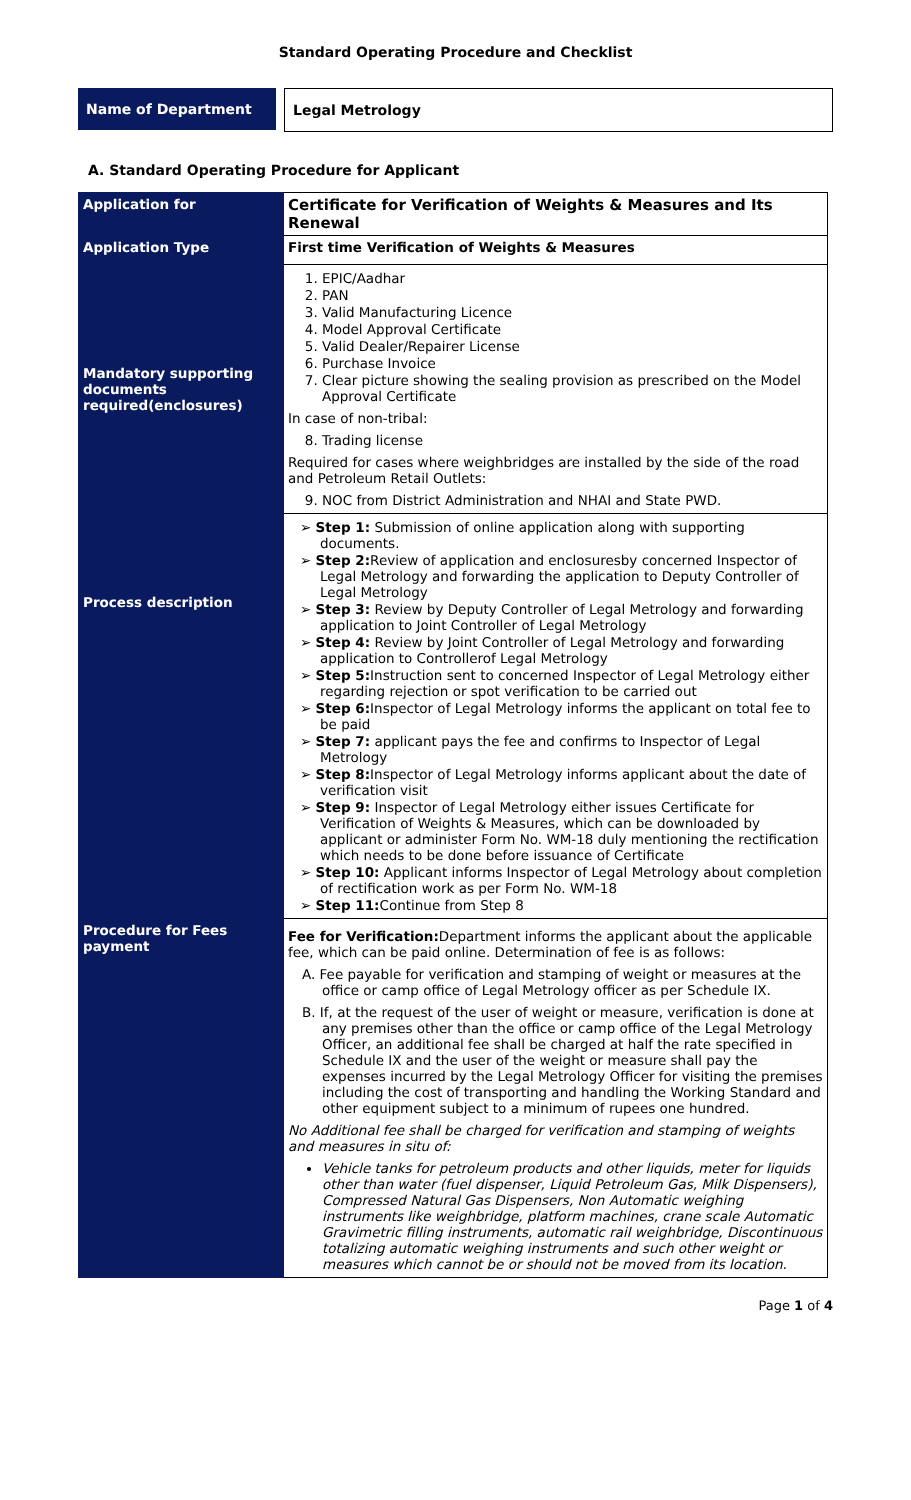Standard Operating Procedure and Checklist
Name of Department Legal Metrology
A. Standard Operating Procedure for Applicant
| Application for | Certificate for Verification of Weights & Measures and Its Renewal |
| Application Type | First time Verification of Weights & Measures |
| Mandatory supporting documents required(enclosures) | 1. EPIC/Aadhar 2. PAN 3. Valid Manufacturing Licence 4. Model Approval Certificate 5. Valid Dealer/Repairer License 6. Purchase Invoice 7. Clear picture showing the sealing provision as prescribed on the Model Approval Certificate In case of non-tribal: 8. Trading license Required for cases where weighbridges are installed by the side of the road and Petroleum Retail Outlets: 9. NOC from District Administration and NHAI and State PWD. |
| Process description | ➢ Step 1: Submission of online application along with supporting documents. ➢ Step 2: Review of application and enclosuresby concerned Inspector of Legal Metrology and forwarding the application to Deputy Controller of Legal Metrology ➢ Step 3: Review by Deputy Controller of Legal Metrology and forwarding application to Joint Controller of Legal Metrology ➢ Step 4: Review by Joint Controller of Legal Metrology and forwarding application to Controllerof Legal Metrology ➢ Step 5: Instruction sent to concerned Inspector of Legal Metrology either regarding rejection or spot verification to be carried out ➢ Step 6: Inspector of Legal Metrology informs the applicant on total fee to be paid ➢ Step 7: applicant pays the fee and confirms to Inspector of Legal Metrology ➢ Step 8: Inspector of Legal Metrology informs applicant about the date of verification visit ➢ Step 9: Inspector of Legal Metrology either issues Certificate for Verification of Weights & Measures, which can be downloaded by applicant or administer Form No. WM-18 duly mentioning the rectification which needs to be done before issuance of Certificate ➢ Step 10: Applicant informs Inspector of Legal Metrology about completion of rectification work as per Form No. WM-18 ➢ Step 11: Continue from Step 8 |
| Procedure for Fees payment | Fee for Verification: Department informs the applicant about the applicable fee, which can be paid online. Determination of fee is as follows: A. Fee payable for verification and stamping of weight or measures at the office or camp office of Legal Metrology officer as per Schedule IX. B. If, at the request of the user of weight or measure, verification is done at any premises other than the office or camp office of the Legal Metrology Officer, an additional fee shall be charged at half the rate specified in Schedule IX and the user of the weight or measure shall pay the expenses incurred by the Legal Metrology Officer for visiting the premises including the cost of transporting and handling the Working Standard and other equipment subject to a minimum of rupees one hundred. No Additional fee shall be charged for verification and stamping of weights and measures in situ of: Vehicle tanks for petroleum products and other liquids, meter for liquids other than water (fuel dispenser, Liquid Petroleum Gas, Milk Dispensers), Compressed Natural Gas Dispensers, Non Automatic weighing instruments like weighbridge, platform machines, crane scale Automatic Gravimetric filling instruments, automatic rail weighbridge, Discontinuous totalizing automatic weighing instruments and such other weight or measures which cannot be or should not be moved from its location. |
Page 1 of 4